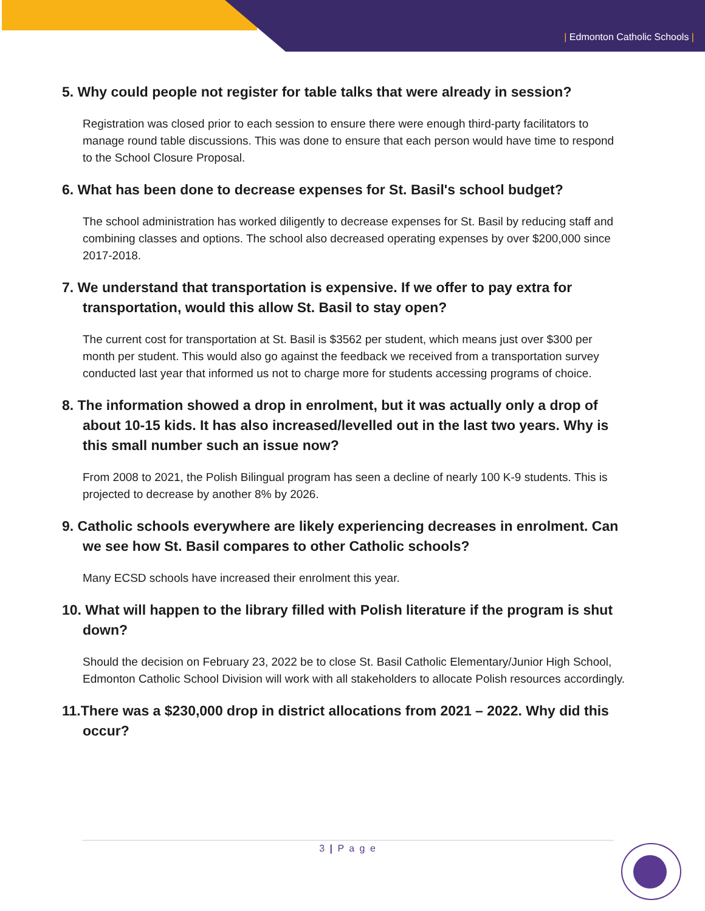| Edmonton Catholic Schools |
5. Why could people not register for table talks that were already in session?
Registration was closed prior to each session to ensure there were enough third-party facilitators to manage round table discussions. This was done to ensure that each person would have time to respond to the School Closure Proposal.
6. What has been done to decrease expenses for St. Basil's school budget?
The school administration has worked diligently to decrease expenses for St. Basil by reducing staff and combining classes and options. The school also decreased operating expenses by over $200,000 since 2017-2018.
7. We understand that transportation is expensive. If we offer to pay extra for transportation, would this allow St. Basil to stay open?
The current cost for transportation at St. Basil is $3562 per student, which means just over $300 per month per student. This would also go against the feedback we received from a transportation survey conducted last year that informed us not to charge more for students accessing programs of choice.
8. The information showed a drop in enrolment, but it was actually only a drop of about 10-15 kids. It has also increased/levelled out in the last two years. Why is this small number such an issue now?
From 2008 to 2021, the Polish Bilingual program has seen a decline of nearly 100 K-9 students. This is projected to decrease by another 8% by 2026.
9. Catholic schools everywhere are likely experiencing decreases in enrolment. Can we see how St. Basil compares to other Catholic schools?
Many ECSD schools have increased their enrolment this year.
10. What will happen to the library filled with Polish literature if the program is shut down?
Should the decision on February 23, 2022 be to close St. Basil Catholic Elementary/Junior High School, Edmonton Catholic School Division will work with all stakeholders to allocate Polish resources accordingly.
11.There was a $230,000 drop in district allocations from 2021 – 2022. Why did this occur?
3 | P a g e